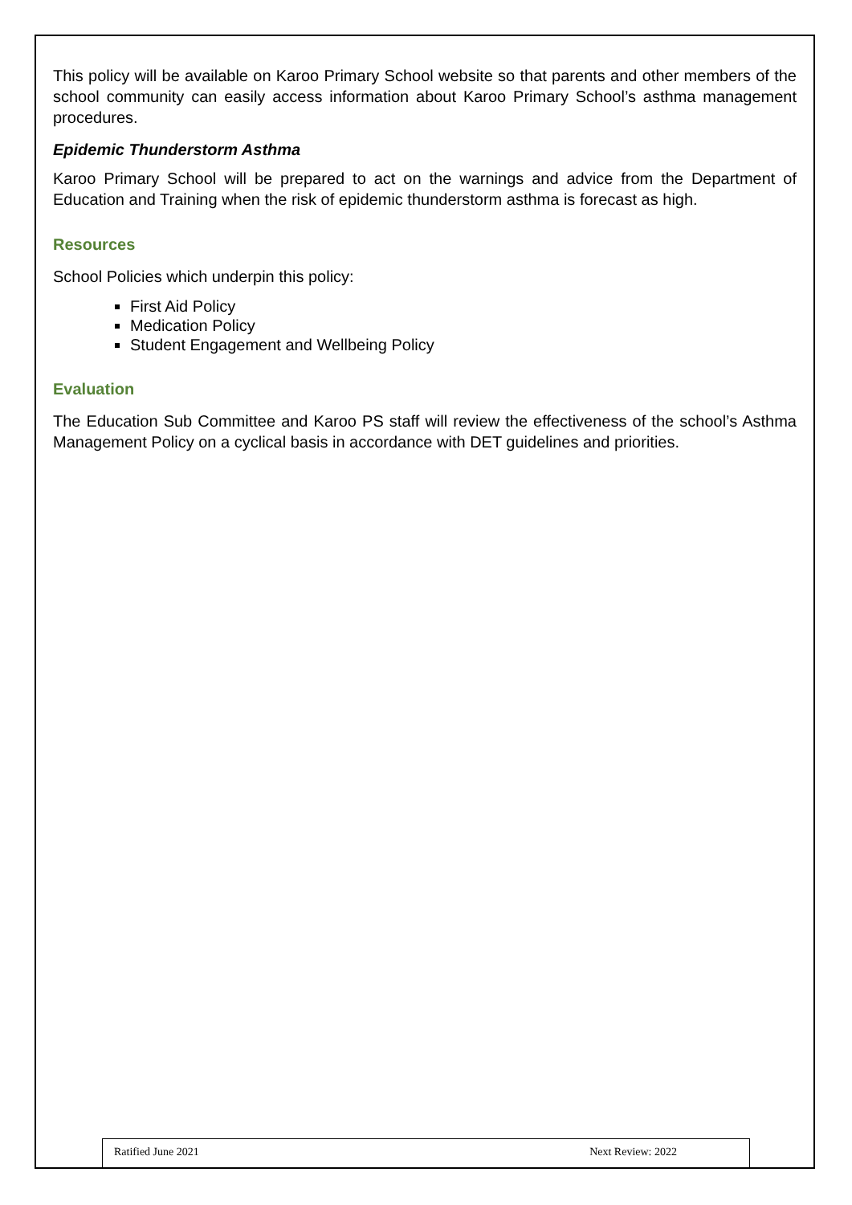This policy will be available on Karoo Primary School website so that parents and other members of the school community can easily access information about Karoo Primary School’s asthma management procedures.
Epidemic Thunderstorm Asthma
Karoo Primary School will be prepared to act on the warnings and advice from the Department of Education and Training when the risk of epidemic thunderstorm asthma is forecast as high.
Resources
School Policies which underpin this policy:
First Aid Policy
Medication Policy
Student Engagement and Wellbeing Policy
Evaluation
The Education Sub Committee and Karoo PS staff will review the effectiveness of the school’s Asthma Management Policy on a cyclical basis in accordance with DET guidelines and priorities.
Ratified June 2021 Next Review: 2022